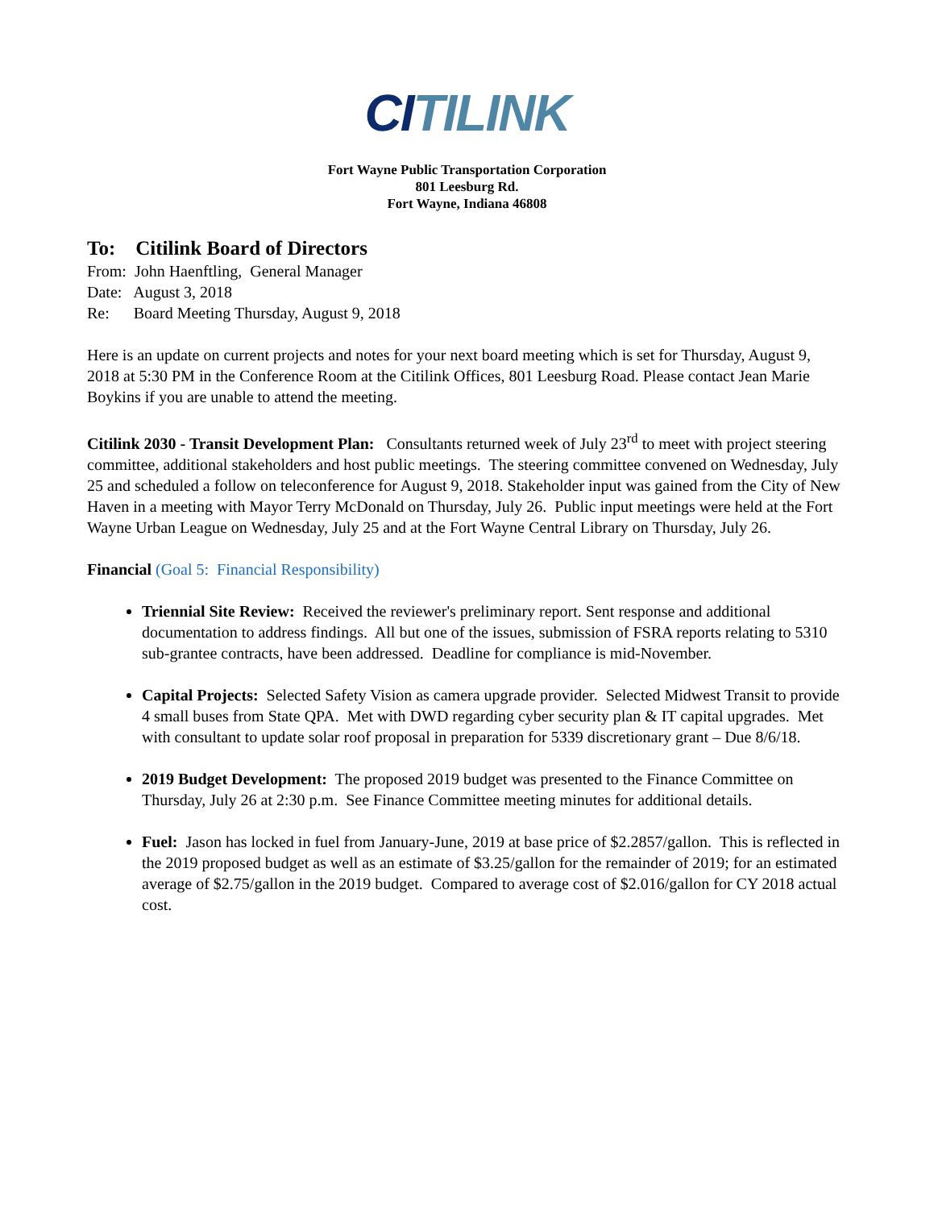CI TILINK
Fort Wayne Public Transportation Corporation
801 Leesburg Rd.
Fort Wayne, Indiana 46808
To: Citilink Board of Directors
From: John Haenftling, General Manager
Date: August 3, 2018
Re: Board Meeting Thursday, August 9, 2018
Here is an update on current projects and notes for your next board meeting which is set for Thursday, August 9, 2018 at 5:30 PM in the Conference Room at the Citilink Offices, 801 Leesburg Road. Please contact Jean Marie Boykins if you are unable to attend the meeting.
Citilink 2030 - Transit Development Plan: Consultants returned week of July 23<sup>rd</sup> to meet with project steering committee, additional stakeholders and host public meetings. The steering committee convened on Wednesday, July 25 and scheduled a follow on teleconference for August 9, 2018. Stakeholder input was gained from the City of New Haven in a meeting with Mayor Terry McDonald on Thursday, July 26. Public input meetings were held at the Fort Wayne Urban League on Wednesday, July 25 and at the Fort Wayne Central Library on Thursday, July 26.
Financial (Goal 5: Financial Responsibility)
Triennial Site Review: Received the reviewer's preliminary report. Sent response and additional documentation to address findings. All but one of the issues, submission of FSRA reports relating to 5310 sub-grantee contracts, have been addressed. Deadline for compliance is mid-November.
Capital Projects: Selected Safety Vision as camera upgrade provider. Selected Midwest Transit to provide 4 small buses from State QPA. Met with DWD regarding cyber security plan & IT capital upgrades. Met with consultant to update solar roof proposal in preparation for 5339 discretionary grant – Due 8/6/18.
2019 Budget Development: The proposed 2019 budget was presented to the Finance Committee on Thursday, July 26 at 2:30 p.m. See Finance Committee meeting minutes for additional details.
Fuel: Jason has locked in fuel from January-June, 2019 at base price of $2.2857/gallon. This is reflected in the 2019 proposed budget as well as an estimate of $3.25/gallon for the remainder of 2019; for an estimated average of $2.75/gallon in the 2019 budget. Compared to average cost of $2.016/gallon for CY 2018 actual cost.